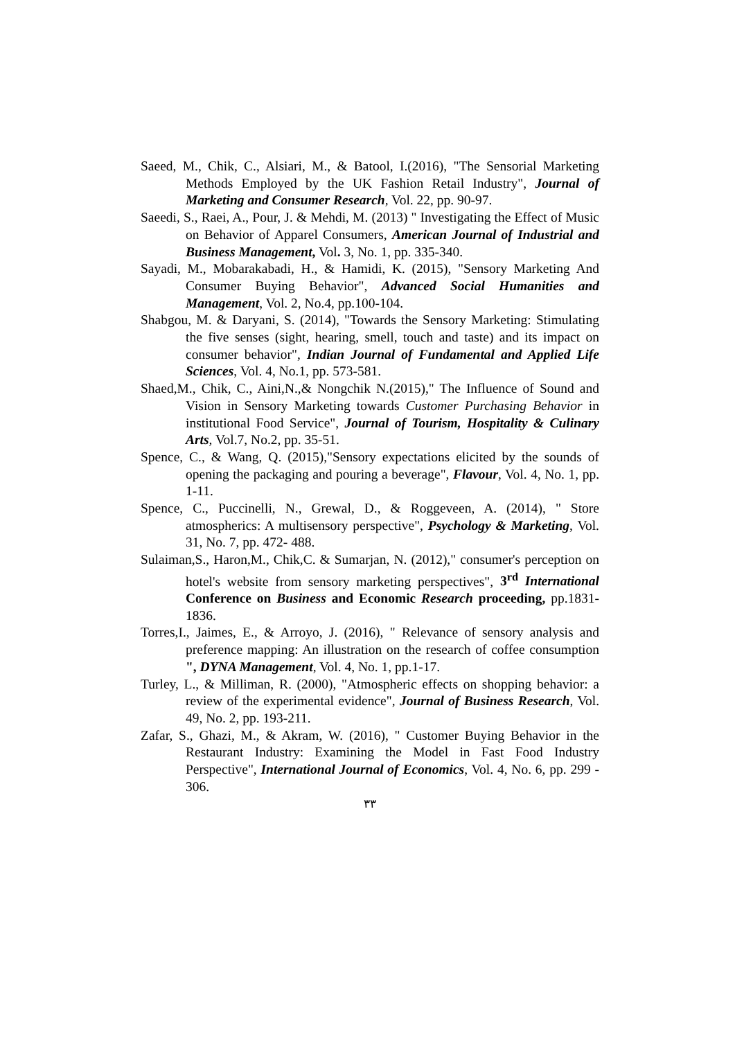Saeed, M., Chik, C., Alsiari, M., & Batool, I.(2016), "The Sensorial Marketing Methods Employed by the UK Fashion Retail Industry", Journal of Marketing and Consumer Research, Vol. 22, pp. 90-97.
Saeedi, S., Raei, A., Pour, J. & Mehdi, M. (2013) " Investigating the Effect of Music on Behavior of Apparel Consumers, American Journal of Industrial and Business Management, Vol. 3, No. 1, pp. 335-340.
Sayadi, M., Mobarakabadi, H., & Hamidi, K. (2015), "Sensory Marketing And Consumer Buying Behavior", Advanced Social Humanities and Management, Vol. 2, No.4, pp.100-104.
Shabgou, M. & Daryani, S. (2014), "Towards the Sensory Marketing: Stimulating the five senses (sight, hearing, smell, touch and taste) and its impact on consumer behavior", Indian Journal of Fundamental and Applied Life Sciences, Vol. 4, No.1, pp. 573-581.
Shaed,M., Chik, C., Aini,N.,& Nongchik N.(2015)," The Influence of Sound and Vision in Sensory Marketing towards Customer Purchasing Behavior in institutional Food Service", Journal of Tourism, Hospitality & Culinary Arts, Vol.7, No.2, pp. 35-51.
Spence, C., & Wang, Q. (2015),"Sensory expectations elicited by the sounds of opening the packaging and pouring a beverage", Flavour, Vol. 4, No. 1, pp. 1-11.
Spence, C., Puccinelli, N., Grewal, D., & Roggeveen, A. (2014), " Store atmospherics: A multisensory perspective", Psychology & Marketing, Vol. 31, No. 7, pp. 472- 488.
Sulaiman,S., Haron,M., Chik,C. & Sumarjan, N. (2012)," consumer's perception on hotel's website from sensory marketing perspectives", 3<sup>rd</sup> International Conference on Business and Economic Research proceeding, pp.1831-1836.
Torres,I., Jaimes, E., & Arroyo, J. (2016), " Relevance of sensory analysis and preference mapping: An illustration on the research of coffee consumption ", DYNA Management, Vol. 4, No. 1, pp.1-17.
Turley, L., & Milliman, R. (2000), "Atmospheric effects on shopping behavior: a review of the experimental evidence", Journal of Business Research, Vol. 49, No. 2, pp. 193-211.
Zafar, S., Ghazi, M., & Akram, W. (2016), " Customer Buying Behavior in the Restaurant Industry: Examining the Model in Fast Food Industry Perspective", International Journal of Economics, Vol. 4, No. 6, pp. 299 - 306.
٣٣